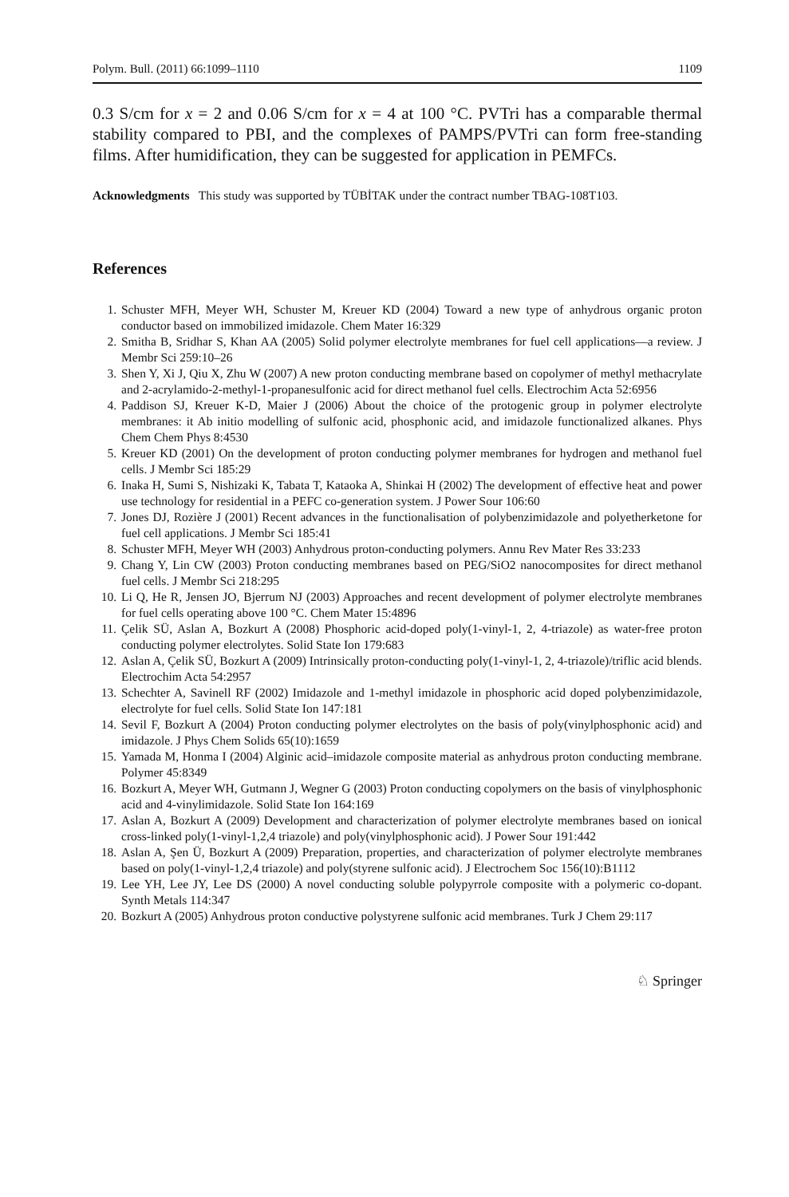Polym. Bull. (2011) 66:1099–1110 1109
0.3 S/cm for x = 2 and 0.06 S/cm for x = 4 at 100 °C. PVTri has a comparable thermal stability compared to PBI, and the complexes of PAMPS/PVTri can form free-standing films. After humidification, they can be suggested for application in PEMFCs.
Acknowledgments This study was supported by TÜBİTAK under the contract number TBAG-108T103.
References
1. Schuster MFH, Meyer WH, Schuster M, Kreuer KD (2004) Toward a new type of anhydrous organic proton conductor based on immobilized imidazole. Chem Mater 16:329
2. Smitha B, Sridhar S, Khan AA (2005) Solid polymer electrolyte membranes for fuel cell applications—a review. J Membr Sci 259:10–26
3. Shen Y, Xi J, Qiu X, Zhu W (2007) A new proton conducting membrane based on copolymer of methyl methacrylate and 2-acrylamido-2-methyl-1-propanesulfonic acid for direct methanol fuel cells. Electrochim Acta 52:6956
4. Paddison SJ, Kreuer K-D, Maier J (2006) About the choice of the protogenic group in polymer electrolyte membranes: it Ab initio modelling of sulfonic acid, phosphonic acid, and imidazole functionalized alkanes. Phys Chem Chem Phys 8:4530
5. Kreuer KD (2001) On the development of proton conducting polymer membranes for hydrogen and methanol fuel cells. J Membr Sci 185:29
6. Inaka H, Sumi S, Nishizaki K, Tabata T, Kataoka A, Shinkai H (2002) The development of effective heat and power use technology for residential in a PEFC co-generation system. J Power Sour 106:60
7. Jones DJ, Rozière J (2001) Recent advances in the functionalisation of polybenzimidazole and polyetherketone for fuel cell applications. J Membr Sci 185:41
8. Schuster MFH, Meyer WH (2003) Anhydrous proton-conducting polymers. Annu Rev Mater Res 33:233
9. Chang Y, Lin CW (2003) Proton conducting membranes based on PEG/SiO2 nanocomposites for direct methanol fuel cells. J Membr Sci 218:295
10. Li Q, He R, Jensen JO, Bjerrum NJ (2003) Approaches and recent development of polymer electrolyte membranes for fuel cells operating above 100 °C. Chem Mater 15:4896
11. Çelik SÜ, Aslan A, Bozkurt A (2008) Phosphoric acid-doped poly(1-vinyl-1, 2, 4-triazole) as water-free proton conducting polymer electrolytes. Solid State Ion 179:683
12. Aslan A, Çelik SÜ, Bozkurt A (2009) Intrinsically proton-conducting poly(1-vinyl-1, 2, 4-triazole)/triflic acid blends. Electrochim Acta 54:2957
13. Schechter A, Savinell RF (2002) Imidazole and 1-methyl imidazole in phosphoric acid doped polybenzimidazole, electrolyte for fuel cells. Solid State Ion 147:181
14. Sevil F, Bozkurt A (2004) Proton conducting polymer electrolytes on the basis of poly(vinylphosphonic acid) and imidazole. J Phys Chem Solids 65(10):1659
15. Yamada M, Honma I (2004) Alginic acid–imidazole composite material as anhydrous proton conducting membrane. Polymer 45:8349
16. Bozkurt A, Meyer WH, Gutmann J, Wegner G (2003) Proton conducting copolymers on the basis of vinylphosphonic acid and 4-vinylimidazole. Solid State Ion 164:169
17. Aslan A, Bozkurt A (2009) Development and characterization of polymer electrolyte membranes based on ionical cross-linked poly(1-vinyl-1,2,4 triazole) and poly(vinylphosphonic acid). J Power Sour 191:442
18. Aslan A, Şen Ü, Bozkurt A (2009) Preparation, properties, and characterization of polymer electrolyte membranes based on poly(1-vinyl-1,2,4 triazole) and poly(styrene sulfonic acid). J Electrochem Soc 156(10):B1112
19. Lee YH, Lee JY, Lee DS (2000) A novel conducting soluble polypyrrole composite with a polymeric co-dopant. Synth Metals 114:347
20. Bozkurt A (2005) Anhydrous proton conductive polystyrene sulfonic acid membranes. Turk J Chem 29:117
♘ Springer